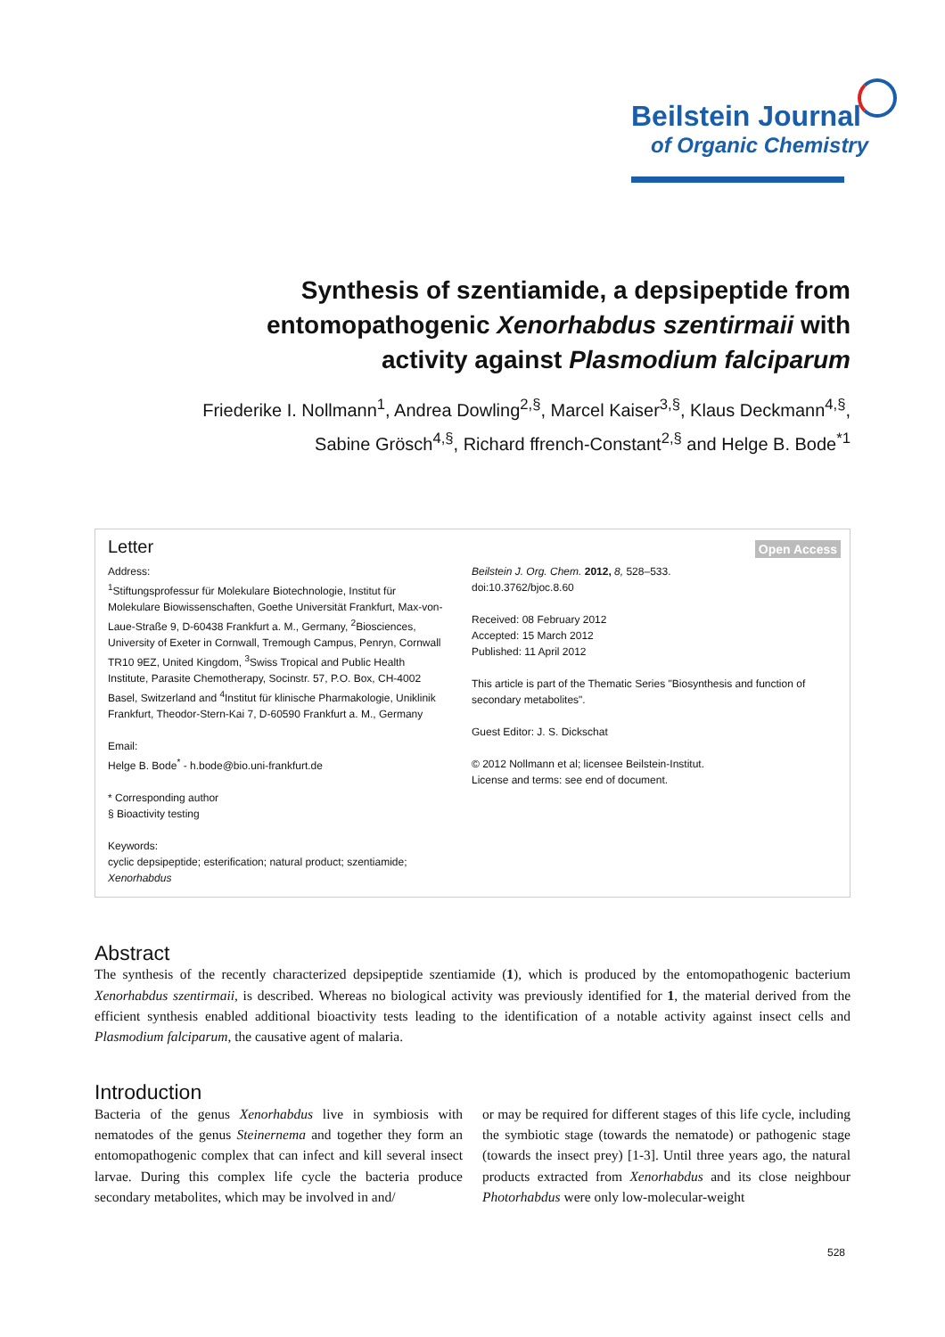Beilstein Journal
of Organic Chemistry
Synthesis of szentiamide, a depsipeptide from entomopathogenic Xenorhabdus szentirmaii with activity against Plasmodium falciparum
Friederike I. Nollmann<sup>1</sup>, Andrea Dowling<sup>2,§</sup>, Marcel Kaiser<sup>3,§</sup>, Klaus Deckmann<sup>4,§</sup>, Sabine Grösch<sup>4,§</sup>, Richard ffrench-Constant<sup>2,§</sup> and Helge B. Bode<sup>*1</sup>
Letter
Open Access
Address:
<sup>1</sup> Stiftungsprofessur für Molekulare Biotechnologie, Institut für Molekulare Biowissenschaften, Goethe Universität Frankfurt, Max-von-Laue-Straße 9, D-60438 Frankfurt a. M., Germany, <sup>2</sup>Biosciences, University of Exeter in Cornwall, Tremough Campus, Penryn, Cornwall TR10 9EZ, United Kingdom, <sup>3</sup>Swiss Tropical and Public Health Institute, Parasite Chemotherapy, Socinstr. 57, P.O. Box, CH-4002 Basel, Switzerland and <sup>4</sup>Institut für klinische Pharmakologie, Uniklinik Frankfurt, Theodor-Stern-Kai 7, D-60590 Frankfurt a. M., Germany
Email:
Helge B. Bode<sup>*</sup> - h.bode@bio.uni-frankfurt.de
* Corresponding author
§ Bioactivity testing
Keywords:
cyclic depsipeptide; esterification; natural product; szentiamide; Xenorhabdus
Beilstein J. Org. Chem. 2012, 8, 528–533.
doi:10.3762/bjoc.8.60
Received: 08 February 2012
Accepted: 15 March 2012
Published: 11 April 2012
This article is part of the Thematic Series "Biosynthesis and function of secondary metabolites".
Guest Editor: J. S. Dickschat
© 2012 Nollmann et al; licensee Beilstein-Institut.
License and terms: see end of document.
Abstract
The synthesis of the recently characterized depsipeptide szentiamide (1), which is produced by the entomopathogenic bacterium Xenorhabdus szentirmaii, is described. Whereas no biological activity was previously identified for 1, the material derived from the efficient synthesis enabled additional bioactivity tests leading to the identification of a notable activity against insect cells and Plasmodium falciparum, the causative agent of malaria.
Introduction
Bacteria of the genus Xenorhabdus live in symbiosis with nematodes of the genus Steinernema and together they form an entomopathogenic complex that can infect and kill several insect larvae. During this complex life cycle the bacteria produce secondary metabolites, which may be involved in and/
or may be required for different stages of this life cycle, including the symbiotic stage (towards the nematode) or pathogenic stage (towards the insect prey) [1-3]. Until three years ago, the natural products extracted from Xenorhabdus and its close neighbour Photorhabdus were only low-molecular-weight
528